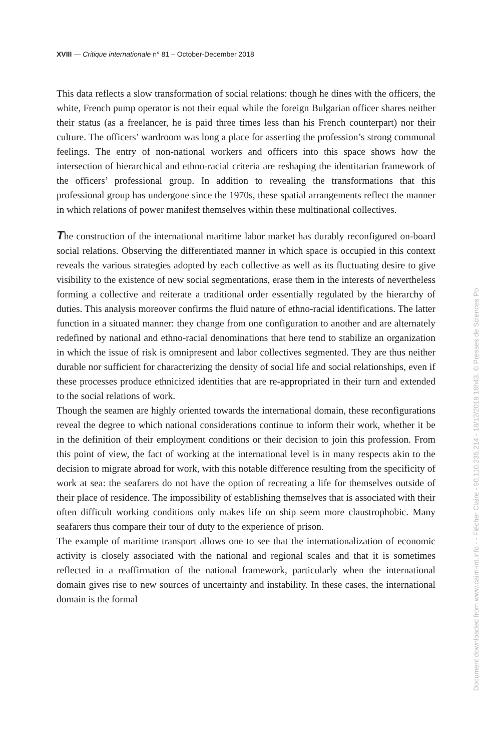XVIII — Critique internationale n° 81 – October-December 2018
This data reflects a slow transformation of social relations: though he dines with the officers, the white, French pump operator is not their equal while the foreign Bulgarian officer shares neither their status (as a freelancer, he is paid three times less than his French counterpart) nor their culture. The officers’ wardroom was long a place for asserting the profession’s strong communal feelings. The entry of non-national workers and officers into this space shows how the intersection of hierarchical and ethno-racial criteria are reshaping the identitarian framework of the officers’ professional group. In addition to revealing the transformations that this professional group has undergone since the 1970s, these spatial arrangements reflect the manner in which relations of power manifest themselves within these multinational collectives.
The construction of the international maritime labor market has durably reconfigured on-board social relations. Observing the differentiated manner in which space is occupied in this context reveals the various strategies adopted by each collective as well as its fluctuating desire to give visibility to the existence of new social segmentations, erase them in the interests of nevertheless forming a collective and reiterate a traditional order essentially regulated by the hierarchy of duties. This analysis moreover confirms the fluid nature of ethno-racial identifications. The latter function in a situated manner: they change from one configuration to another and are alternately redefined by national and ethno-racial denominations that here tend to stabilize an organization in which the issue of risk is omnipresent and labor collectives segmented. They are thus neither durable nor sufficient for characterizing the density of social life and social relationships, even if these processes produce ethnicized identities that are re-appropriated in their turn and extended to the social relations of work.
Though the seamen are highly oriented towards the international domain, these reconfigurations reveal the degree to which national considerations continue to inform their work, whether it be in the definition of their employment conditions or their decision to join this profession. From this point of view, the fact of working at the international level is in many respects akin to the decision to migrate abroad for work, with this notable difference resulting from the specificity of work at sea: the seafarers do not have the option of recreating a life for themselves outside of their place of residence. The impossibility of establishing themselves that is associated with their often difficult working conditions only makes life on ship seem more claustrophobic. Many seafarers thus compare their tour of duty to the experience of prison.
The example of maritime transport allows one to see that the internationalization of economic activity is closely associated with the national and regional scales and that it is sometimes reflected in a reaffirmation of the national framework, particularly when the international domain gives rise to new sources of uncertainty and instability. In these cases, the international domain is the formal
Document downloaded from www.cairn-int.info - - Flécher Claire - 90.110.235.214 - 18/12/2019 16h43. © Presses de Sciences Po